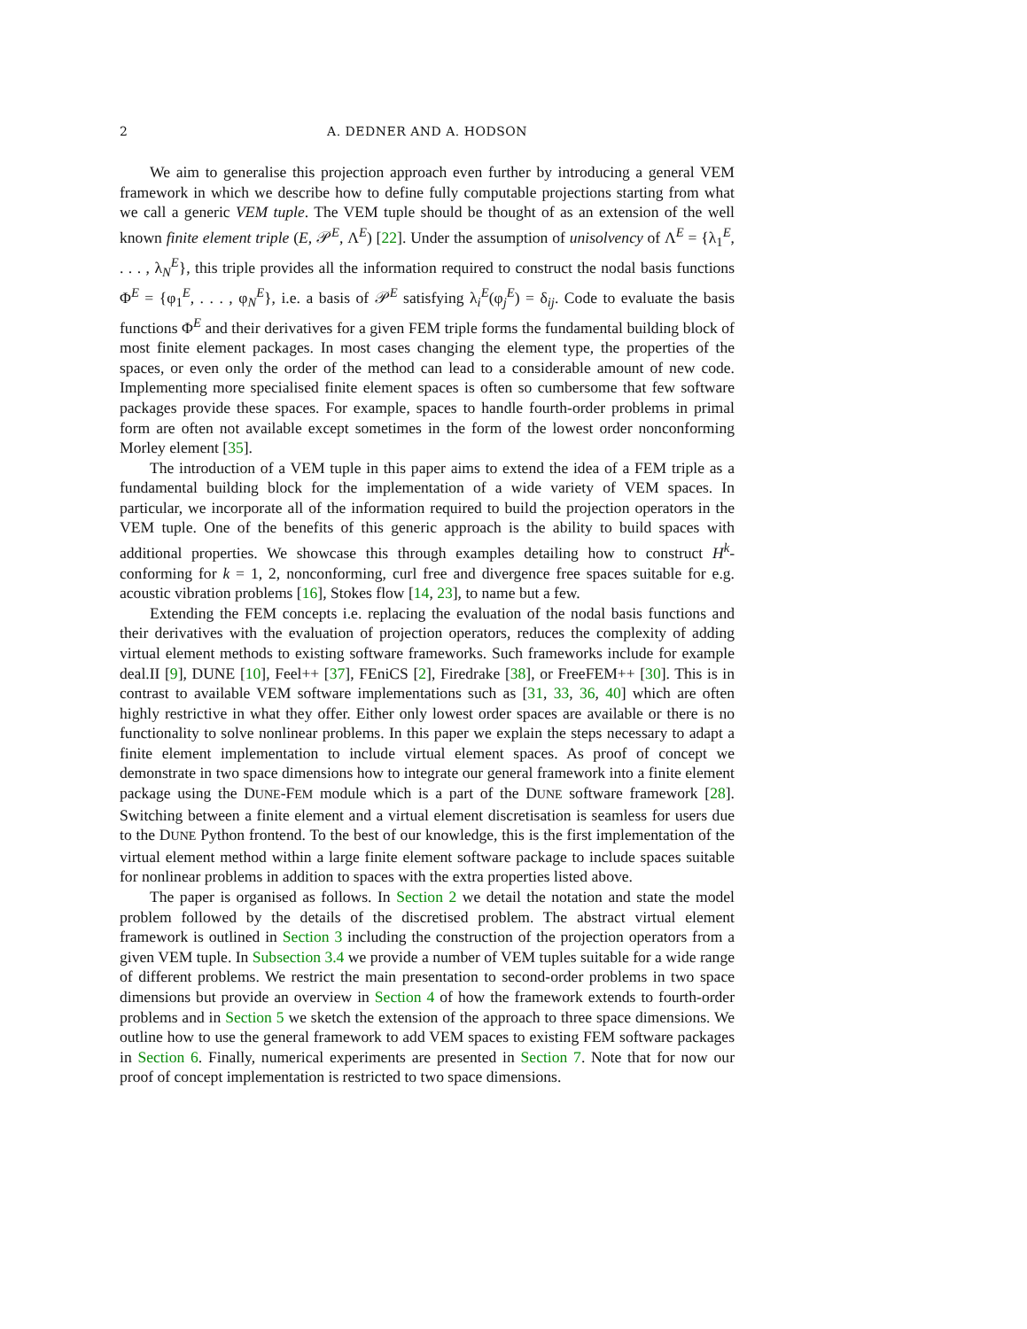2 A. DEDNER AND A. HODSON
We aim to generalise this projection approach even further by introducing a general VEM framework in which we describe how to define fully computable projections starting from what we call a generic VEM tuple. The VEM tuple should be thought of as an extension of the well known finite element triple (E, 𝒫<sup>E</sup>, Λ<sup>E</sup>) [22]. Under the assumption of unisolvency of Λ<sup>E</sup> = {λ<sub>1</sub><sup>E</sup>, . . . , λ<sub>N</sub><sup>E</sup>}, this triple provides all the information required to construct the nodal basis functions Φ<sup>E</sup> = {φ<sub>1</sub><sup>E</sup>, . . . , φ<sub>N</sub><sup>E</sup>}, i.e. a basis of 𝒫<sup>E</sup> satisfying λ<sub>i</sub><sup>E</sup>(φ<sub>j</sub><sup>E</sup>) = δ<sub>ij</sub>. Code to evaluate the basis functions Φ<sup>E</sup> and their derivatives for a given FEM triple forms the fundamental building block of most finite element packages. In most cases changing the element type, the properties of the spaces, or even only the order of the method can lead to a considerable amount of new code. Implementing more specialised finite element spaces is often so cumbersome that few software packages provide these spaces. For example, spaces to handle fourth-order problems in primal form are often not available except sometimes in the form of the lowest order nonconforming Morley element [35].
The introduction of a VEM tuple in this paper aims to extend the idea of a FEM triple as a fundamental building block for the implementation of a wide variety of VEM spaces. In particular, we incorporate all of the information required to build the projection operators in the VEM tuple. One of the benefits of this generic approach is the ability to build spaces with additional properties. We showcase this through examples detailing how to construct H<sup>k</sup>-conforming for k = 1, 2, nonconforming, curl free and divergence free spaces suitable for e.g. acoustic vibration problems [16], Stokes flow [14, 23], to name but a few.
Extending the FEM concepts i.e. replacing the evaluation of the nodal basis functions and their derivatives with the evaluation of projection operators, reduces the complexity of adding virtual element methods to existing software frameworks. Such frameworks include for example deal.II [9], DUNE [10], Feel++ [37], FEniCS [2], Firedrake [38], or FreeFEM++ [30]. This is in contrast to available VEM software implementations such as [31, 33, 36, 40] which are often highly restrictive in what they offer. Either only lowest order spaces are available or there is no functionality to solve nonlinear problems. In this paper we explain the steps necessary to adapt a finite element implementation to include virtual element spaces. As proof of concept we demonstrate in two space dimensions how to integrate our general framework into a finite element package using the DUNE-FEM module which is a part of the DUNE software framework [28]. Switching between a finite element and a virtual element discretisation is seamless for users due to the DUNE Python frontend. To the best of our knowledge, this is the first implementation of the virtual element method within a large finite element software package to include spaces suitable for nonlinear problems in addition to spaces with the extra properties listed above.
The paper is organised as follows. In Section 2 we detail the notation and state the model problem followed by the details of the discretised problem. The abstract virtual element framework is outlined in Section 3 including the construction of the projection operators from a given VEM tuple. In Subsection 3.4 we provide a number of VEM tuples suitable for a wide range of different problems. We restrict the main presentation to second-order problems in two space dimensions but provide an overview in Section 4 of how the framework extends to fourth-order problems and in Section 5 we sketch the extension of the approach to three space dimensions. We outline how to use the general framework to add VEM spaces to existing FEM software packages in Section 6. Finally, numerical experiments are presented in Section 7. Note that for now our proof of concept implementation is restricted to two space dimensions.